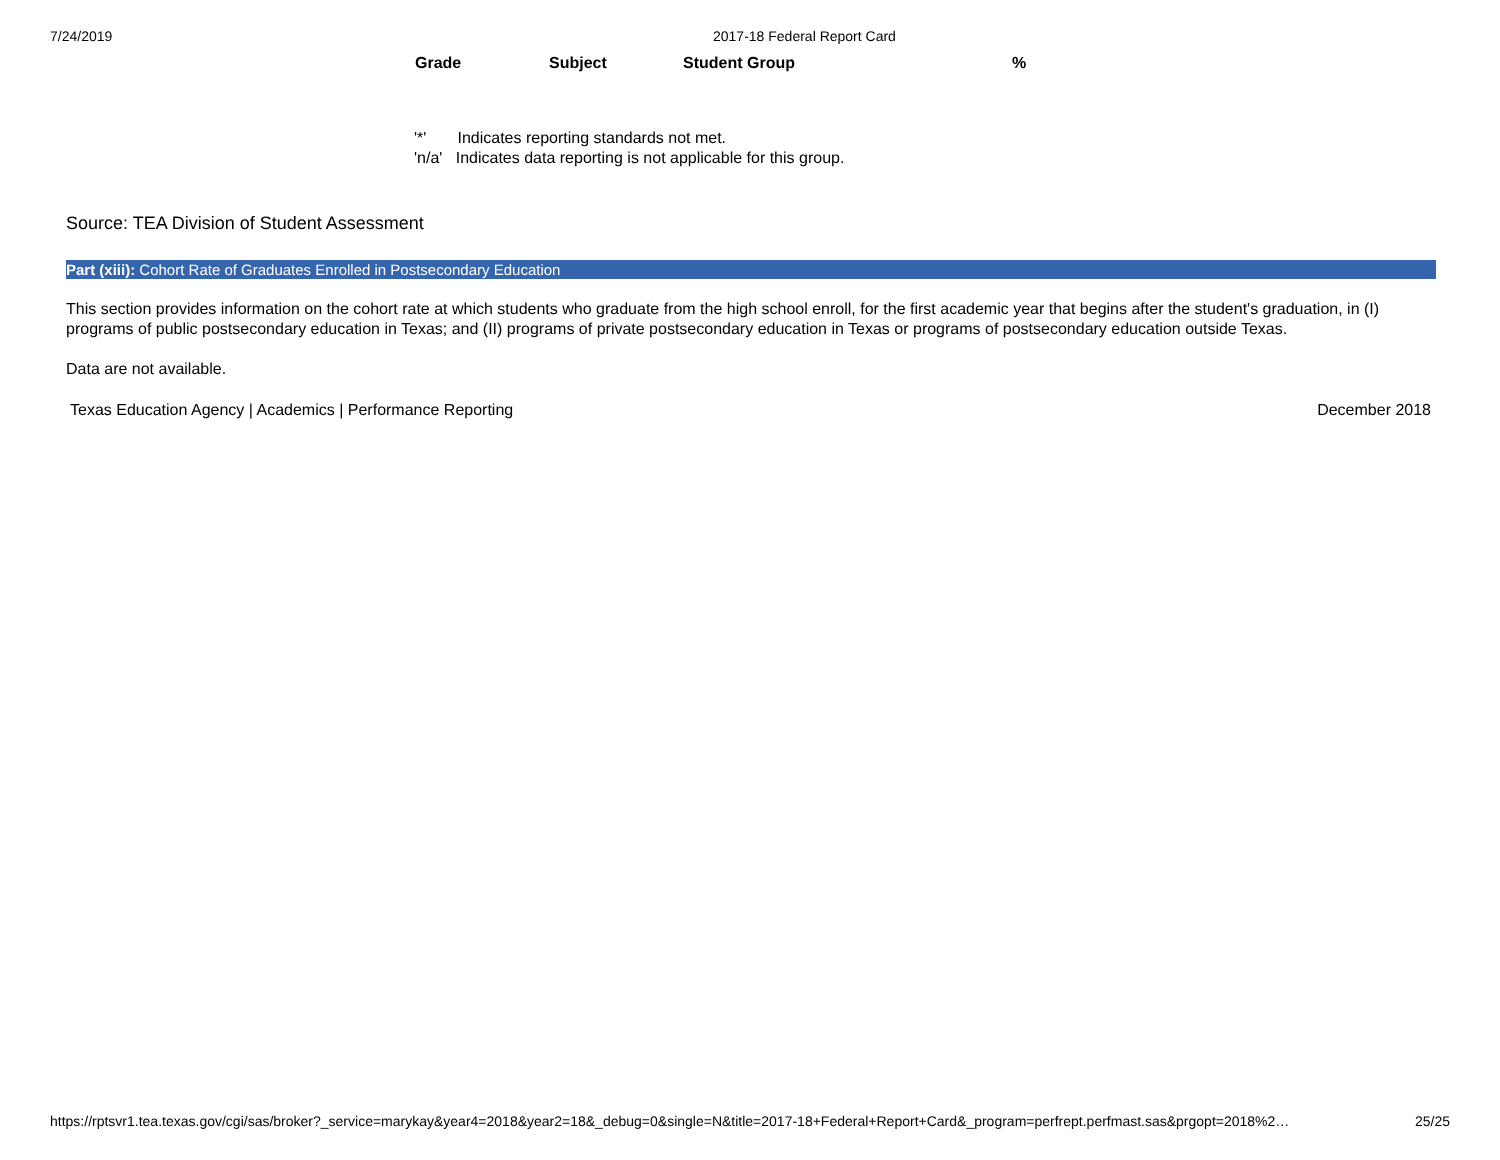7/24/2019 2017-18 Federal Report Card
| Grade | Subject | Student Group | % |
| --- | --- | --- | --- |
'*' Indicates reporting standards not met.
'n/a' Indicates data reporting is not applicable for this group.
Source: TEA Division of Student Assessment
Part (xiii): Cohort Rate of Graduates Enrolled in Postsecondary Education
This section provides information on the cohort rate at which students who graduate from the high school enroll, for the first academic year that begins after the student's graduation, in (I) programs of public postsecondary education in Texas; and (II) programs of private postsecondary education in Texas or programs of postsecondary education outside Texas.
Data are not available.
Texas Education Agency | Academics | Performance Reporting December 2018
https://rptsvr1.tea.texas.gov/cgi/sas/broker?_service=marykay&year4=2018&year2=18&_debug=0&single=N&title=2017-18+Federal+Report+Card&_program=perfrept.perfmast.sas&prgopt=2018%2… 25/25